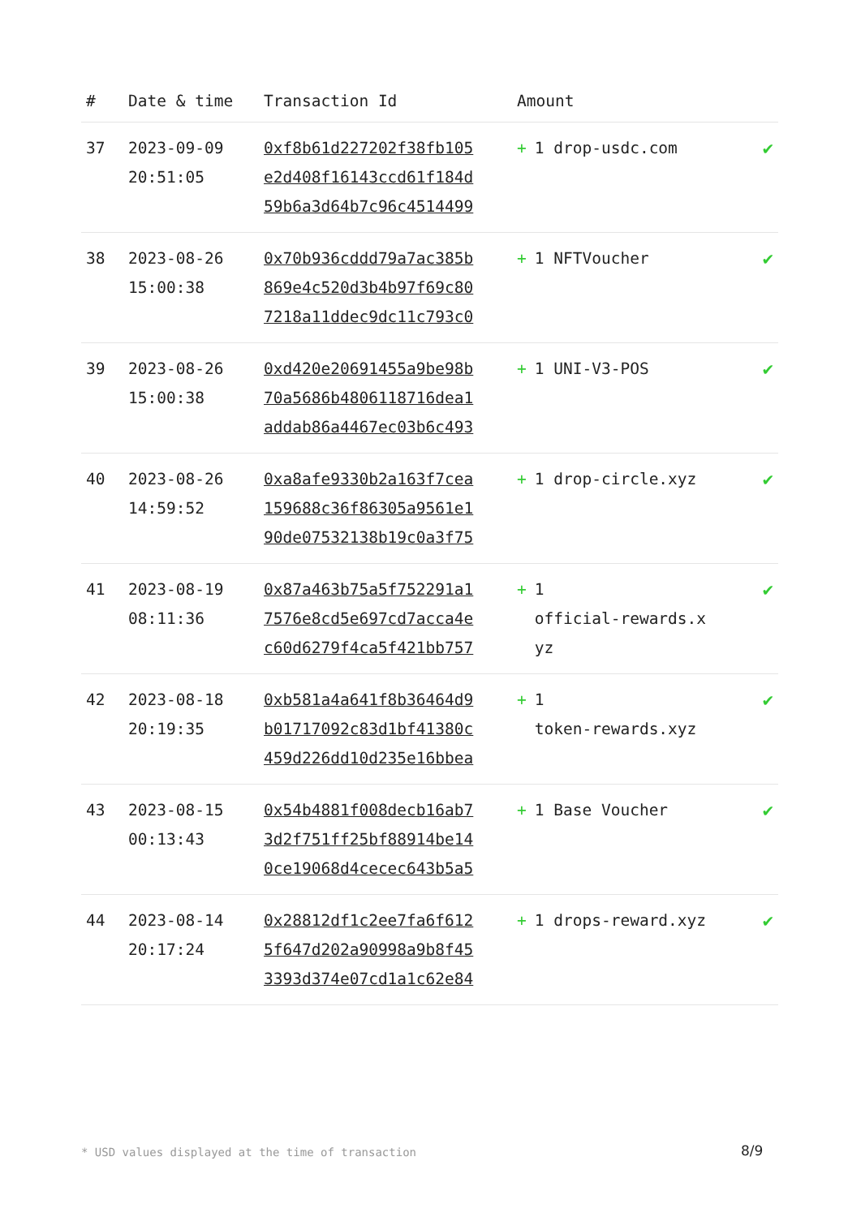| # | Date & time | Transaction Id | Amount | |
| --- | --- | --- | --- | --- |
| 37 | 2023-09-09 20:51:05 | 0xf8b61d227202f38fb105 e2d408f16143ccd61f184d 59b6a3d64b7c96c4514499 | + 1 drop-usdc.com | ✔ |
| 38 | 2023-08-26 15:00:38 | 0x70b936cddd79a7ac385b 869e4c520d3b4b97f69c80 7218a11ddec9dc11c793c0 | + 1 NFTVoucher | ✔ |
| 39 | 2023-08-26 15:00:38 | 0xd420e20691455a9be98b 70a5686b4806118716dea1 addab86a4467ec03b6c493 | + 1 UNI-V3-POS | ✔ |
| 40 | 2023-08-26 14:59:52 | 0xa8afe9330b2a163f7cea 159688c36f86305a9561e1 90de07532138b19c0a3f75 | + 1 drop-circle.xyz | ✔ |
| 41 | 2023-08-19 08:11:36 | 0x87a463b75a5f752291a1 7576e8cd5e697cd7acca4e c60d6279f4ca5f421bb757 | + 1 official-rewards.x yz | ✔ |
| 42 | 2023-08-18 20:19:35 | 0xb581a4a641f8b36464d9 b01717092c83d1bf41380c 459d226dd10d235e16bbea | + 1 token-rewards.xyz | ✔ |
| 43 | 2023-08-15 00:13:43 | 0x54b4881f008decb16ab7 3d2f751ff25bf88914be14 0ce19068d4cecec643b5a5 | + 1 Base Voucher | ✔ |
| 44 | 2023-08-14 20:17:24 | 0x28812df1c2ee7fa6f612 5f647d202a90998a9b8f45 3393d374e07cd1a1c62e84 | + 1 drops-reward.xyz | ✔ |
* USD values displayed at the time of transaction
8/9